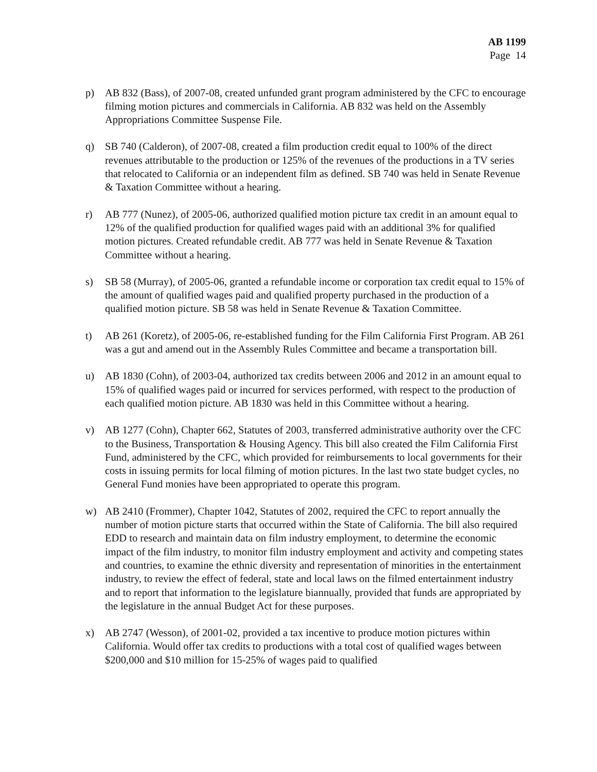AB 1199
Page 14
p) AB 832 (Bass), of 2007-08, created unfunded grant program administered by the CFC to encourage filming motion pictures and commercials in California. AB 832 was held on the Assembly Appropriations Committee Suspense File.
q) SB 740 (Calderon), of 2007-08, created a film production credit equal to 100% of the direct revenues attributable to the production or 125% of the revenues of the productions in a TV series that relocated to California or an independent film as defined. SB 740 was held in Senate Revenue & Taxation Committee without a hearing.
r) AB 777 (Nunez), of 2005-06, authorized qualified motion picture tax credit in an amount equal to 12% of the qualified production for qualified wages paid with an additional 3% for qualified motion pictures. Created refundable credit. AB 777 was held in Senate Revenue & Taxation Committee without a hearing.
s) SB 58 (Murray), of 2005-06, granted a refundable income or corporation tax credit equal to 15% of the amount of qualified wages paid and qualified property purchased in the production of a qualified motion picture. SB 58 was held in Senate Revenue & Taxation Committee.
t) AB 261 (Koretz), of 2005-06, re-established funding for the Film California First Program. AB 261 was a gut and amend out in the Assembly Rules Committee and became a transportation bill.
u) AB 1830 (Cohn), of 2003-04, authorized tax credits between 2006 and 2012 in an amount equal to 15% of qualified wages paid or incurred for services performed, with respect to the production of each qualified motion picture. AB 1830 was held in this Committee without a hearing.
v) AB 1277 (Cohn), Chapter 662, Statutes of 2003, transferred administrative authority over the CFC to the Business, Transportation & Housing Agency. This bill also created the Film California First Fund, administered by the CFC, which provided for reimbursements to local governments for their costs in issuing permits for local filming of motion pictures. In the last two state budget cycles, no General Fund monies have been appropriated to operate this program.
w) AB 2410 (Frommer), Chapter 1042, Statutes of 2002, required the CFC to report annually the number of motion picture starts that occurred within the State of California. The bill also required EDD to research and maintain data on film industry employment, to determine the economic impact of the film industry, to monitor film industry employment and activity and competing states and countries, to examine the ethnic diversity and representation of minorities in the entertainment industry, to review the effect of federal, state and local laws on the filmed entertainment industry and to report that information to the legislature biannually, provided that funds are appropriated by the legislature in the annual Budget Act for these purposes.
x) AB 2747 (Wesson), of 2001-02, provided a tax incentive to produce motion pictures within California. Would offer tax credits to productions with a total cost of qualified wages between $200,000 and $10 million for 15-25% of wages paid to qualified